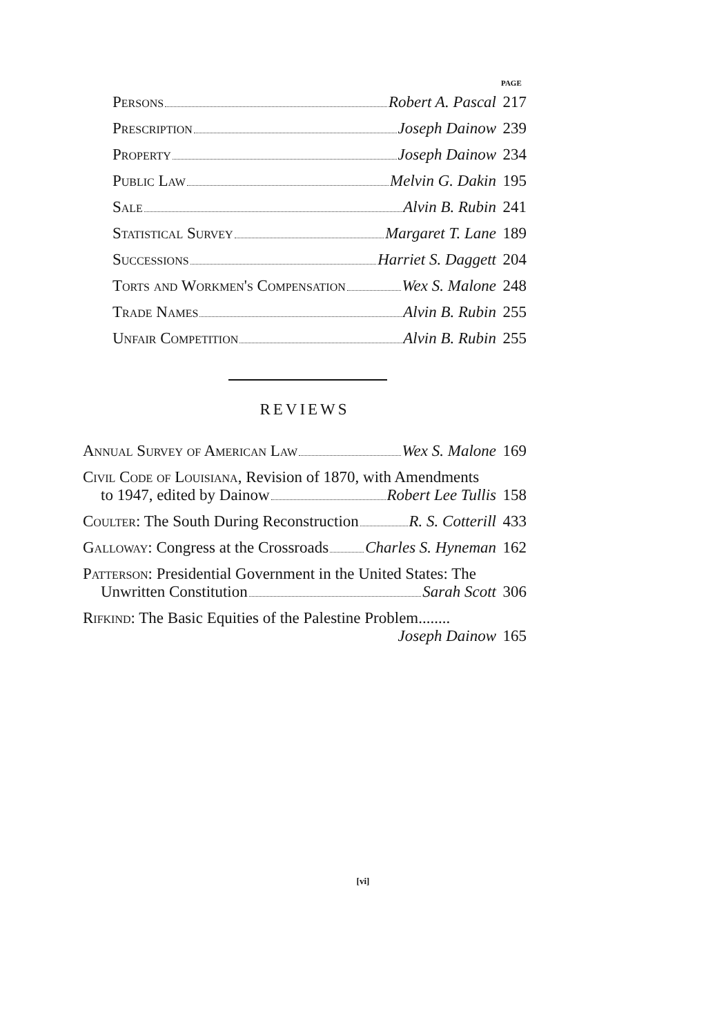PAGE
Persons Robert A. Pascal 217
Prescription Joseph Dainow 239
Property Joseph Dainow 234
Public Law Melvin G. Dakin 195
Sale Alvin B. Rubin 241
Statistical Survey Margaret T. Lane 189
Successions Harriet S. Daggett 204
Torts and Workmen's Compensation Wex S. Malone 248
Trade Names Alvin B. Rubin 255
Unfair Competition Alvin B. Rubin 255
REVIEWS
Annual Survey of American Law Wex S. Malone 169
Civil Code of Louisiana, Revision of 1870, with Amendments
to 1947, edited by Dainow Robert Lee Tullis 158
Coulter: The South During Reconstruction R. S. Cotterill 433
Galloway: Congress at the Crossroads Charles S. Hyneman 162
Patterson: Presidential Government in the United States: The
Unwritten Constitution Sarah Scott 306
Rifkind: The Basic Equities of the Palestine Problem........
Joseph Dainow 165
[vi]